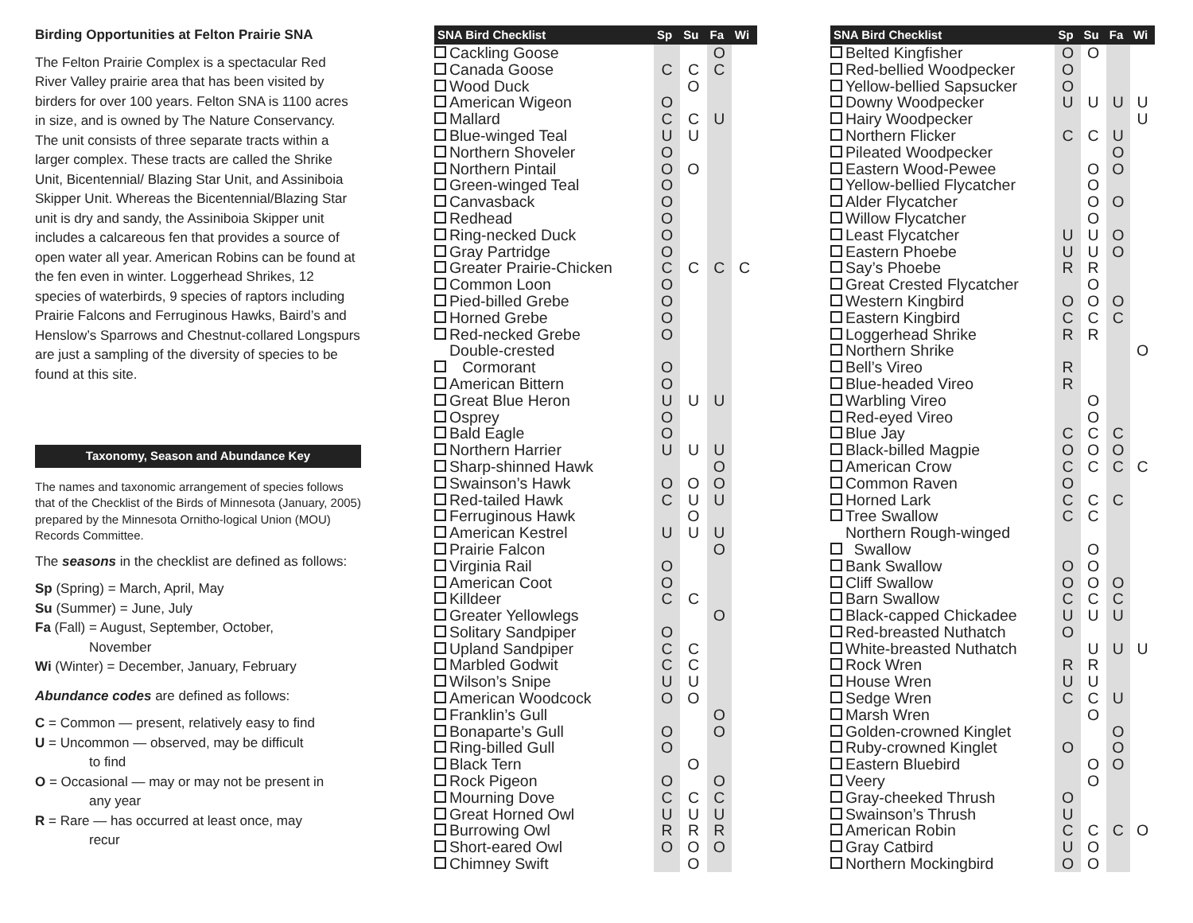Birding Opportunities at Felton Prairie SNA
The Felton Prairie Complex is a spectacular Red River Valley prairie area that has been visited by birders for over 100 years. Felton SNA is 1100 acres in size, and is owned by The Nature Conservancy. The unit consists of three separate tracts within a larger complex. These tracts are called the Shrike Unit, Bicentennial/ Blazing Star Unit, and Assiniboia Skipper Unit. Whereas the Bicentennial/Blazing Star unit is dry and sandy, the Assiniboia Skipper unit includes a calcareous fen that provides a source of open water all year. American Robins can be found at the fen even in winter. Loggerhead Shrikes, 12 species of waterbirds, 9 species of raptors including Prairie Falcons and Ferruginous Hawks, Baird’s and Henslow’s Sparrows and Chestnut-collared Longspurs are just a sampling of the diversity of species to be found at this site.
Taxonomy, Season and Abundance Key
The names and taxonomic arrangement of species follows that of the Checklist of the Birds of Minnesota (January, 2005) prepared by the Minnesota Ornitho-logical Union (MOU) Records Committee.
The seasons in the checklist are defined as follows:
Sp (Spring) = March, April, May
Su (Summer) = June, July
Fa (Fall) = August, September, October,
November
Wi (Winter) = December, January, February
Abundance codes are defined as follows:
C = Common — present, relatively easy to find
U = Uncommon — observed, may be difficult
to find
O = Occasional — may or may not be present in
any year
R = Rare — has occurred at least once, may
recur
| SNA Bird Checklist | | Sp | Su | Fa | Wi |
| --- | --- | --- | --- | --- | --- |
| | Cackling Goose | | | O | |
| | Canada Goose | C | C | C | |
| | Wood Duck | | O | | |
| | American Wigeon | O | | | |
| | Mallard | C | C | U | |
| | Blue-winged Teal | U | U | | |
| | Northern Shoveler | O | | | |
| | Northern Pintail | O | O | | |
| | Green-winged Teal | O | | | |
| | Canvasback | O | | | |
| | Redhead | O | | | |
| | Ring-necked Duck | O | | | |
| | Gray Partridge | O | | | |
| | Greater Prairie-Chicken | C | C | C | C |
| | Common Loon | O | | | |
| | Pied-billed Grebe | O | | | |
| | Horned Grebe | O | | | |
| | Red-necked Grebe | O | | | |
| | Double-crested Cormorant | O | | | |
| | American Bittern | O | | | |
| | Great Blue Heron | U | U | U | |
| | Osprey | O | | | |
| | Bald Eagle | O | | | |
| | Northern Harrier | U | U | U | |
| | Sharp-shinned Hawk | | | O | |
| | Swainson’s Hawk | O | O | O | |
| | Red-tailed Hawk | C | U | U | |
| | Ferruginous Hawk | | O | | |
| | American Kestrel | U | U | U | |
| | Prairie Falcon | | | O | |
| | Virginia Rail | O | | | |
| | American Coot | O | | | |
| | Killdeer | C | C | | |
| | Greater Yellowlegs | | | O | |
| | Solitary Sandpiper | O | | | |
| | Upland Sandpiper | C | C | | |
| | Marbled Godwit | C | C | | |
| | Wilson’s Snipe | U | U | | |
| | American Woodcock | O | O | | |
| | Franklin’s Gull | | | O | |
| | Bonaparte’s Gull | O | | O | |
| | Ring-billed Gull | O | | | |
| | Black Tern | | O | | |
| | Rock Pigeon | O | | O | |
| | Mourning Dove | C | C | C | |
| | Great Horned Owl | U | U | U | |
| | Burrowing Owl | R | R | R | |
| | Short-eared Owl | O | O | O | |
| | Chimney Swift | | O | | |
| SNA Bird Checklist | | Sp | Su | Fa | Wi |
| --- | --- | --- | --- | --- | --- |
| | Belted Kingfisher | O | O | | |
| | Red-bellied Woodpecker | O | | | |
| | Yellow-bellied Sapsucker | O | | | |
| | Downy Woodpecker | U | U | U | U |
| | Hairy Woodpecker | | | | U |
| | Northern Flicker | C | C | U | |
| | Pileated Woodpecker | | | O | |
| | Eastern Wood-Pewee | | O | O | |
| | Yellow-bellied Flycatcher | | O | | |
| | Alder Flycatcher | | O | O | |
| | Willow Flycatcher | | O | | |
| | Least Flycatcher | U | U | O | |
| | Eastern Phoebe | U | U | O | |
| | Say’s Phoebe | R | R | | |
| | Great Crested Flycatcher | | O | | |
| | Western Kingbird | O | O | O | |
| | Eastern Kingbird | C | C | C | |
| | Loggerhead Shrike | R | R | | |
| | Northern Shrike | | | | O |
| | Bell’s Vireo | R | | | |
| | Blue-headed Vireo | R | | | |
| | Warbling Vireo | | O | | |
| | Red-eyed Vireo | | O | | |
| | Blue Jay | C | C | C | |
| | Black-billed Magpie | O | O | O | |
| | American Crow | C | C | C | C |
| | Common Raven | O | | | |
| | Horned Lark | C | C | C | |
| | Tree Swallow | C | C | | |
| | Northern Rough-winged Swallow | | O | | |
| | Bank Swallow | O | O | | |
| | Cliff Swallow | O | O | O | |
| | Barn Swallow | C | C | C | |
| | Black-capped Chickadee | U | U | U | |
| | Red-breasted Nuthatch | O | | | |
| | White-breasted Nuthatch | | U | U | U |
| | Rock Wren | R | R | | |
| | House Wren | U | U | | |
| | Sedge Wren | C | C | U | |
| | Marsh Wren | | O | | |
| | Golden-crowned Kinglet | | | O | |
| | Ruby-crowned Kinglet | O | | O | |
| | Eastern Bluebird | | O | O | |
| | Veery | | O | | |
| | Gray-cheeked Thrush | O | | | |
| | Swainson’s Thrush | U | | | |
| | American Robin | C | C | C | O |
| | Gray Catbird | U | O | | |
| | Northern Mockingbird | O | O | | |